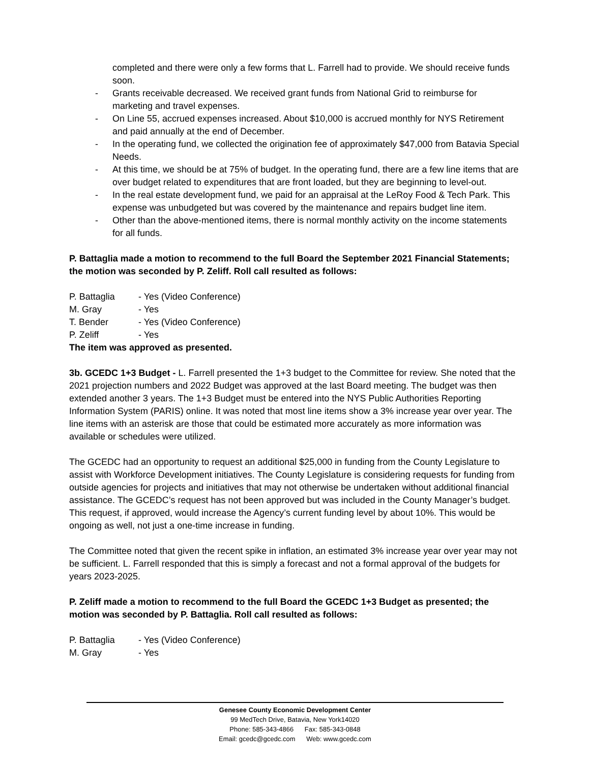completed and there were only a few forms that L. Farrell had to provide. We should receive funds soon.
- Grants receivable decreased. We received grant funds from National Grid to reimburse for marketing and travel expenses.
- On Line 55, accrued expenses increased. About $10,000 is accrued monthly for NYS Retirement and paid annually at the end of December.
- In the operating fund, we collected the origination fee of approximately $47,000 from Batavia Special Needs.
- At this time, we should be at 75% of budget. In the operating fund, there are a few line items that are over budget related to expenditures that are front loaded, but they are beginning to level-out.
- In the real estate development fund, we paid for an appraisal at the LeRoy Food & Tech Park. This expense was unbudgeted but was covered by the maintenance and repairs budget line item.
- Other than the above-mentioned items, there is normal monthly activity on the income statements for all funds.
P. Battaglia made a motion to recommend to the full Board the September 2021 Financial Statements; the motion was seconded by P. Zeliff. Roll call resulted as follows:
P. Battaglia - Yes (Video Conference)
M. Gray - Yes
T. Bender - Yes (Video Conference)
P. Zeliff - Yes
The item was approved as presented.
3b. GCEDC 1+3 Budget - L. Farrell presented the 1+3 budget to the Committee for review. She noted that the 2021 projection numbers and 2022 Budget was approved at the last Board meeting. The budget was then extended another 3 years. The 1+3 Budget must be entered into the NYS Public Authorities Reporting Information System (PARIS) online. It was noted that most line items show a 3% increase year over year. The line items with an asterisk are those that could be estimated more accurately as more information was available or schedules were utilized.
The GCEDC had an opportunity to request an additional $25,000 in funding from the County Legislature to assist with Workforce Development initiatives. The County Legislature is considering requests for funding from outside agencies for projects and initiatives that may not otherwise be undertaken without additional financial assistance. The GCEDC’s request has not been approved but was included in the County Manager’s budget. This request, if approved, would increase the Agency’s current funding level by about 10%. This would be ongoing as well, not just a one-time increase in funding.
The Committee noted that given the recent spike in inflation, an estimated 3% increase year over year may not be sufficient. L. Farrell responded that this is simply a forecast and not a formal approval of the budgets for years 2023-2025.
P. Zeliff made a motion to recommend to the full Board the GCEDC 1+3 Budget as presented; the motion was seconded by P. Battaglia. Roll call resulted as follows:
P. Battaglia - Yes (Video Conference)
M. Gray - Yes
Genesee County Economic Development Center
99 MedTech Drive, Batavia, New York14020
Phone: 585-343-4866 Fax: 585-343-0848
Email: gcedc@gcedc.com Web: www.gcedc.com